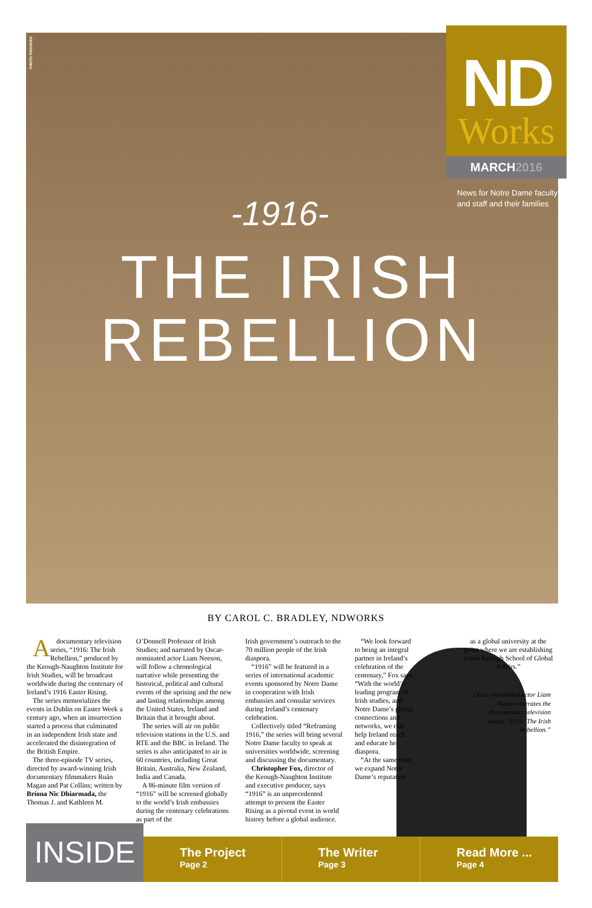PHOTO PROVIDED
ND
Works
MARCH2016
News for Notre Dame faculty
and staff and their families
-1916-
THE IRISH
REBELLION
BY CAROL C. BRADLEY, NDWORKS
A documentary television series, “1916: The Irish Rebellion,” produced by the Keough-Naughton Institute for Irish Studies, will be broadcast worldwide during the centenary of Ireland’s 1916 Easter Rising.
The series memorializes the events in Dublin on Easter Week a century ago, when an insurrection started a process that culminated in an independent Irish state and accelerated the disintegration of the British Empire.
The three-episode TV series, directed by award-winning Irish documentary filmmakers Ruán Magan and Pat Collins; written by Bríona Nic Dhiarmada, the Thomas J. and Kathleen M.
O’Donnell Professor of Irish Studies; and narrated by Oscar-nominated actor Liam Neeson, will follow a chronological narrative while presenting the historical, political and cultural events of the uprising and the new and lasting relationships among the United States, Ireland and Britain that it brought about.
The series will air on public television stations in the U.S. and RTE and the BBC in Ireland. The series is also anticipated to air in 60 countries, including Great Britain, Australia, New Zealand, India and Canada.
A 86-minute film version of “1916” will be screened globally to the world’s Irish embassies during the centenary celebrations as part of the
Irish government’s outreach to the 70 million people of the Irish diaspora.
“1916” will be featured in a series of international academic events sponsored by Notre Dame in cooperation with Irish embassies and consular services during Ireland’s centenary celebration.
Collectively titled “Reframing 1916,” the series will bring several Notre Dame faculty to speak at universities worldwide, screening and discussing the documentary.
Christopher Fox, director of the Keough-Naughton Institute and executive producer, says “1916” is an unprecedented attempt to present the Easter Rising as a pivotal event in world history before a global audience.
“We look forward to being an integral partner in Ireland’s celebration of the centenary,” Fox says. “With the world’s leading program of Irish studies, and Notre Dame’s global connections and networks, we can help Ireland reach and educate her diaspora.
“At the same time, we expand Notre Dame’s reputation
as a global university at the point where we are establishing a new Keough School of Global Affairs.”
Oscar-nominated actor Liam Neeson narrates the documentary television series “1916: The Irish Rebellion.”
INSIDE
The Project
Page 2
The Writer
Page 3
Read More ...
Page 4